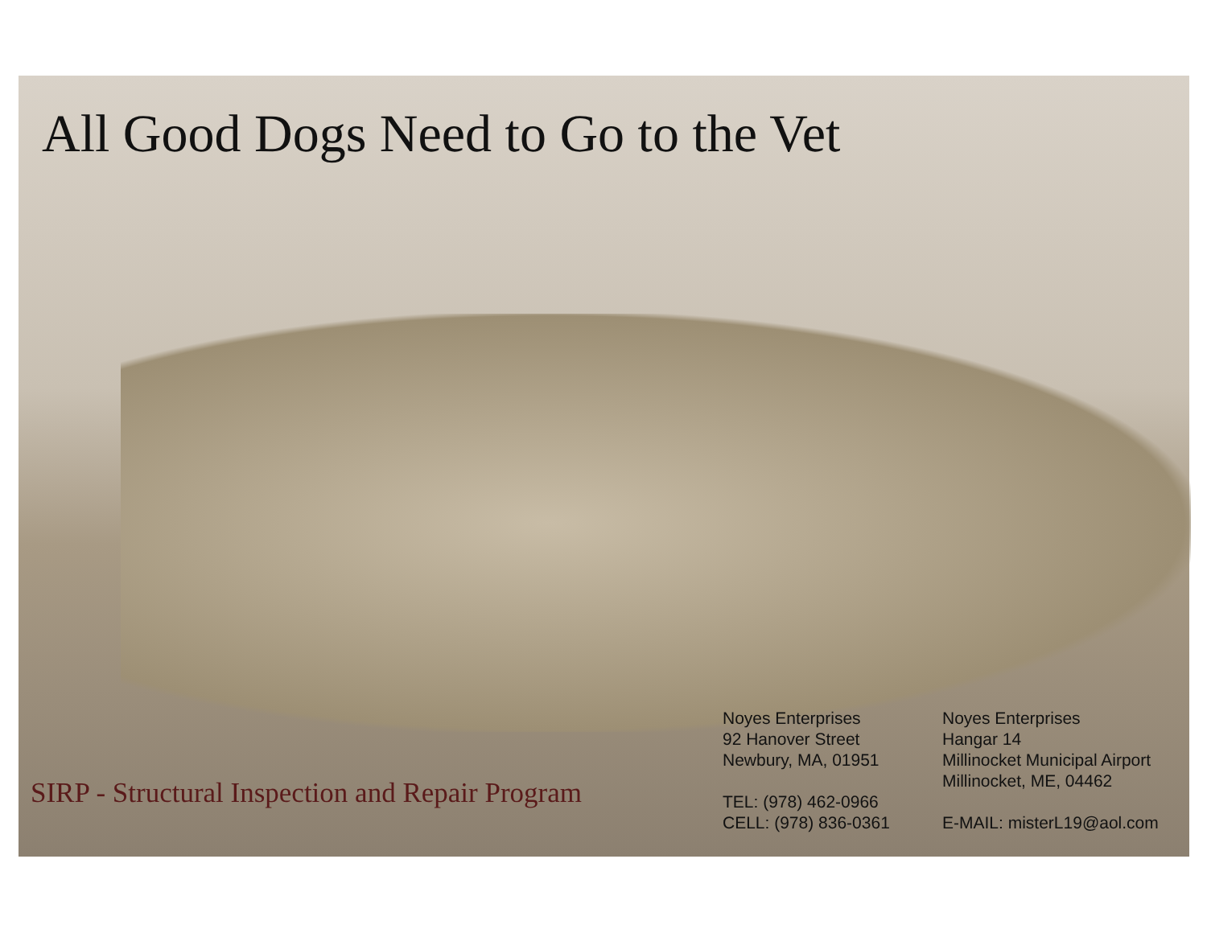All Good Dogs Need to Go to the Vet
SIRP - Structural Inspection and Repair Program
Noyes Enterprises
92 Hanover Street
Newbury, MA, 01951
TEL: (978) 462-0966
CELL: (978) 836-0361
Noyes Enterprises
Hangar 14
Millinocket Municipal Airport
Millinocket, ME, 04462
E-MAIL: misterL19@aol.com